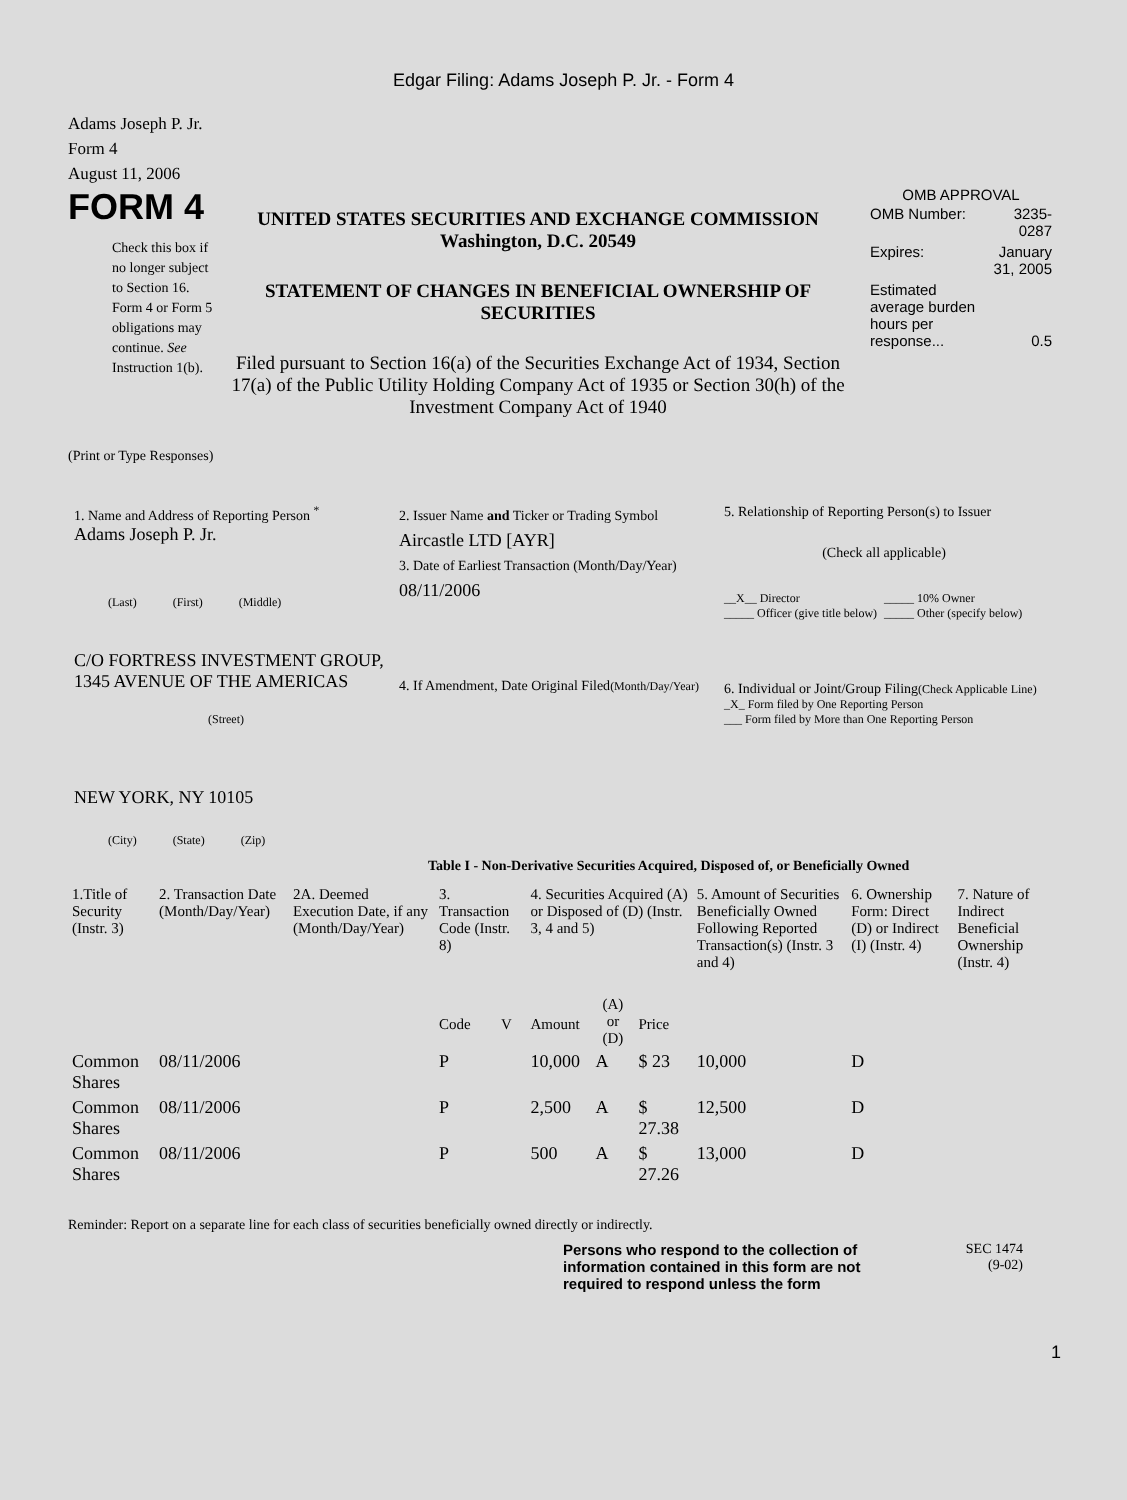Edgar Filing: Adams Joseph P. Jr. - Form 4
Adams Joseph P. Jr.
Form 4
August 11, 2006
FORM 4
Check this box if no longer subject to Section 16. Form 4 or Form 5 obligations may continue. See Instruction 1(b).
UNITED STATES SECURITIES AND EXCHANGE COMMISSION
Washington, D.C. 20549
STATEMENT OF CHANGES IN BENEFICIAL OWNERSHIP OF SECURITIES
Filed pursuant to Section 16(a) of the Securities Exchange Act of 1934, Section 17(a) of the Public Utility Holding Company Act of 1935 or Section 30(h) of the Investment Company Act of 1940
OMB APPROVAL
| OMB Number: | 3235-0287 |
| Expires: | January 31, 2005 |
| Estimated average burden hours per response... | 0.5 |
(Print or Type Responses)
1. Name and Address of Reporting Person <sup>*</sup>
Adams Joseph P. Jr.
(Last) (First) (Middle)
C/O FORTRESS INVESTMENT GROUP, 1345 AVENUE OF THE AMERICAS
(Street)
NEW YORK, NY 10105
(City) (State) (Zip)
2. Issuer Name and Ticker or Trading Symbol
Aircastle LTD [AYR]
3. Date of Earliest Transaction (Month/Day/Year)
08/11/2006
4. If Amendment, Date Original Filed(Month/Day/Year)
5. Relationship of Reporting Person(s) to Issuer
(Check all applicable)
__X__ Director
_____ Officer (give title below)
_____ 10% Owner
_____ Other (specify below)
6. Individual or Joint/Group Filing(Check Applicable Line)
_X_ Form filed by One Reporting Person
___ Form filed by More than One Reporting Person
Table I - Non-Derivative Securities Acquired, Disposed of, or Beneficially Owned
| 1.Title of Security (Instr. 3) | 2. Transaction Date (Month/Day/Year) | 2A. Deemed Execution Date, if any (Month/Day/Year) | 3. Transaction Code (Instr. 8) | | 4. Securities Acquired (A) or Disposed of (D) (Instr. 3, 4 and 5) | | | 5. Amount of Securities Beneficially Owned Following Reported Transaction(s) (Instr. 3 and 4) | 6. Ownership Form: Direct (D) or Indirect (I) (Instr. 4) | 7. Nature of Indirect Beneficial Ownership (Instr. 4) |
| --- | --- | --- | --- | --- | --- | --- | --- | --- | --- | --- |
| | | | Code | V | Amount | (A) or (D) | Price | | | |
| Common Shares | 08/11/2006 | | P | | 10,000 | A | $ 23 | 10,000 | D | |
| Common Shares | 08/11/2006 | | P | | 2,500 | A | $ 27.38 | 12,500 | D | |
| Common Shares | 08/11/2006 | | P | | 500 | A | $ 27.26 | 13,000 | D | |
Reminder: Report on a separate line for each class of securities beneficially owned directly or indirectly.
Persons who respond to the collection of information contained in this form are not required to respond unless the form
SEC 1474
(9-02)
1